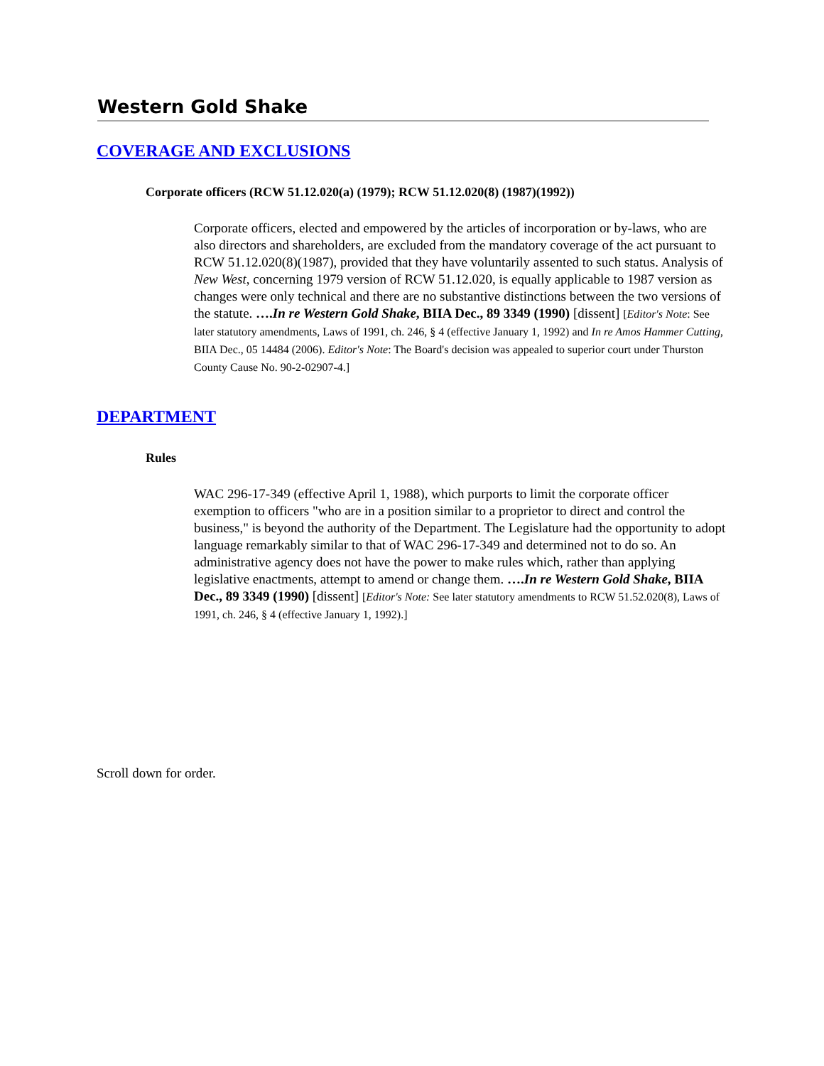Western Gold Shake
COVERAGE AND EXCLUSIONS
Corporate officers (RCW 51.12.020(a) (1979); RCW 51.12.020(8) (1987)(1992))
Corporate officers, elected and empowered by the articles of incorporation or by-laws, who are also directors and shareholders, are excluded from the mandatory coverage of the act pursuant to RCW 51.12.020(8)(1987), provided that they have voluntarily assented to such status. Analysis of New West, concerning 1979 version of RCW 51.12.020, is equally applicable to 1987 version as changes were only technical and there are no substantive distinctions between the two versions of the statute. ….In re Western Gold Shake, BIIA Dec., 89 3349 (1990) [dissent] [Editor's Note: See later statutory amendments, Laws of 1991, ch. 246, § 4 (effective January 1, 1992) and In re Amos Hammer Cutting, BIIA Dec., 05 14484 (2006). Editor's Note: The Board's decision was appealed to superior court under Thurston County Cause No. 90-2-02907-4.]
DEPARTMENT
Rules
WAC 296-17-349 (effective April 1, 1988), which purports to limit the corporate officer exemption to officers "who are in a position similar to a proprietor to direct and control the business," is beyond the authority of the Department. The Legislature had the opportunity to adopt language remarkably similar to that of WAC 296-17-349 and determined not to do so. An administrative agency does not have the power to make rules which, rather than applying legislative enactments, attempt to amend or change them. ….In re Western Gold Shake, BIIA Dec., 89 3349 (1990) [dissent] [Editor's Note: See later statutory amendments to RCW 51.52.020(8), Laws of 1991, ch. 246, § 4 (effective January 1, 1992).]
Scroll down for order.